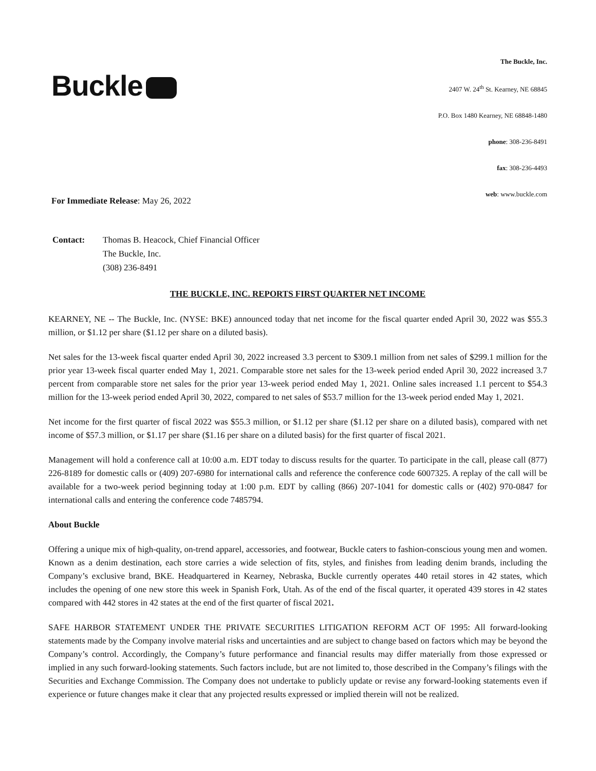Buckle
The Buckle, Inc.
2407 W. 24<sup>th</sup> St. Kearney, NE 68845
P.O. Box 1480 Kearney, NE 68848-1480
phone: 308-236-8491
fax: 308-236-4493
web: www.buckle.com
For Immediate Release: May 26, 2022
Contact: Thomas B. Heacock, Chief Financial Officer
The Buckle, Inc.
(308) 236-8491
THE BUCKLE, INC. REPORTS FIRST QUARTER NET INCOME
KEARNEY, NE -- The Buckle, Inc. (NYSE: BKE) announced today that net income for the fiscal quarter ended April 30, 2022 was $55.3 million, or $1.12 per share ($1.12 per share on a diluted basis).
Net sales for the 13-week fiscal quarter ended April 30, 2022 increased 3.3 percent to $309.1 million from net sales of $299.1 million for the prior year 13-week fiscal quarter ended May 1, 2021. Comparable store net sales for the 13-week period ended April 30, 2022 increased 3.7 percent from comparable store net sales for the prior year 13-week period ended May 1, 2021. Online sales increased 1.1 percent to $54.3 million for the 13-week period ended April 30, 2022, compared to net sales of $53.7 million for the 13-week period ended May 1, 2021.
Net income for the first quarter of fiscal 2022 was $55.3 million, or $1.12 per share ($1.12 per share on a diluted basis), compared with net income of $57.3 million, or $1.17 per share ($1.16 per share on a diluted basis) for the first quarter of fiscal 2021.
Management will hold a conference call at 10:00 a.m. EDT today to discuss results for the quarter. To participate in the call, please call (877) 226-8189 for domestic calls or (409) 207-6980 for international calls and reference the conference code 6007325. A replay of the call will be available for a two-week period beginning today at 1:00 p.m. EDT by calling (866) 207-1041 for domestic calls or (402) 970-0847 for international calls and entering the conference code 7485794.
About Buckle
Offering a unique mix of high-quality, on-trend apparel, accessories, and footwear, Buckle caters to fashion-conscious young men and women. Known as a denim destination, each store carries a wide selection of fits, styles, and finishes from leading denim brands, including the Company’s exclusive brand, BKE. Headquartered in Kearney, Nebraska, Buckle currently operates 440 retail stores in 42 states, which includes the opening of one new store this week in Spanish Fork, Utah. As of the end of the fiscal quarter, it operated 439 stores in 42 states compared with 442 stores in 42 states at the end of the first quarter of fiscal 2021.
SAFE HARBOR STATEMENT UNDER THE PRIVATE SECURITIES LITIGATION REFORM ACT OF 1995: All forward-looking statements made by the Company involve material risks and uncertainties and are subject to change based on factors which may be beyond the Company’s control. Accordingly, the Company’s future performance and financial results may differ materially from those expressed or implied in any such forward-looking statements. Such factors include, but are not limited to, those described in the Company’s filings with the Securities and Exchange Commission. The Company does not undertake to publicly update or revise any forward-looking statements even if experience or future changes make it clear that any projected results expressed or implied therein will not be realized.